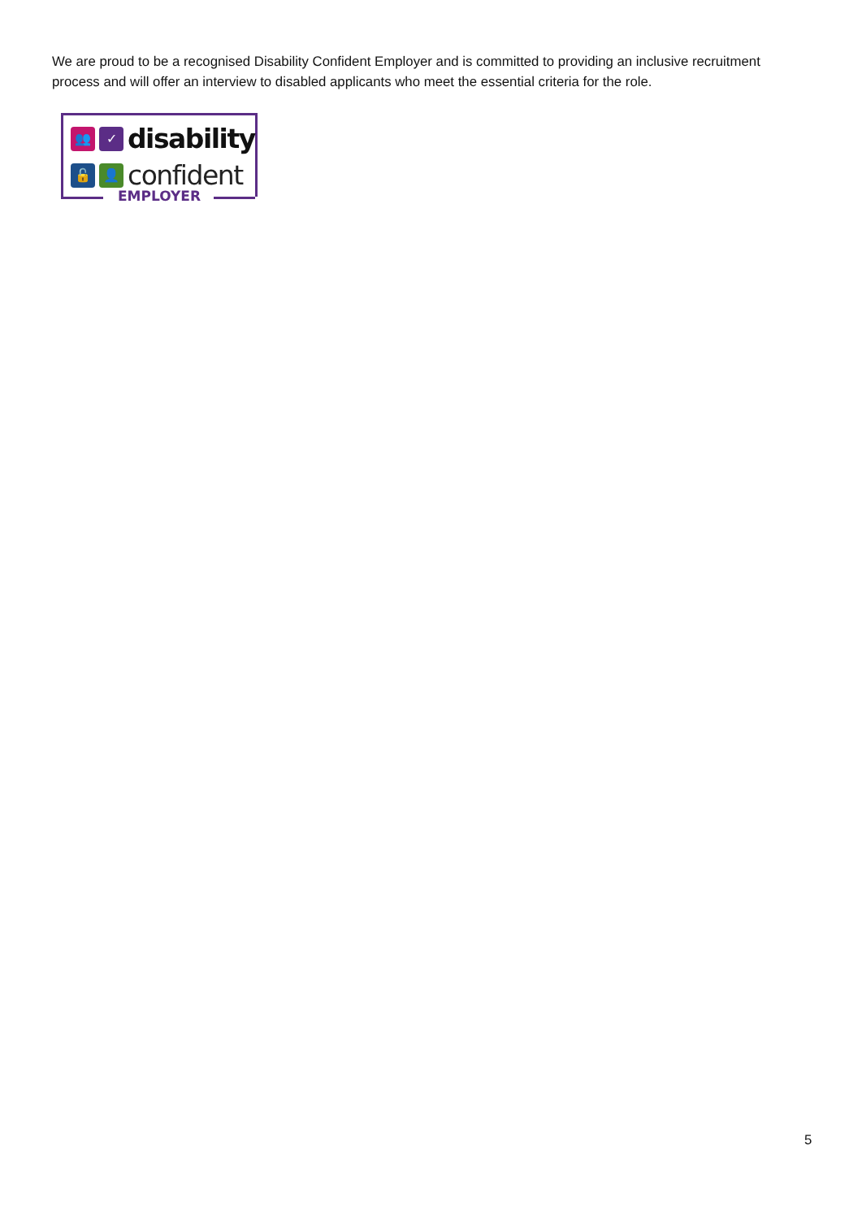We are proud to be a recognised Disability Confident Employer and is committed to providing an inclusive recruitment process and will offer an interview to disabled applicants who meet the essential criteria for the role.
👥 ✓
disability
🔓 👤
confident
EMPLOYER
5